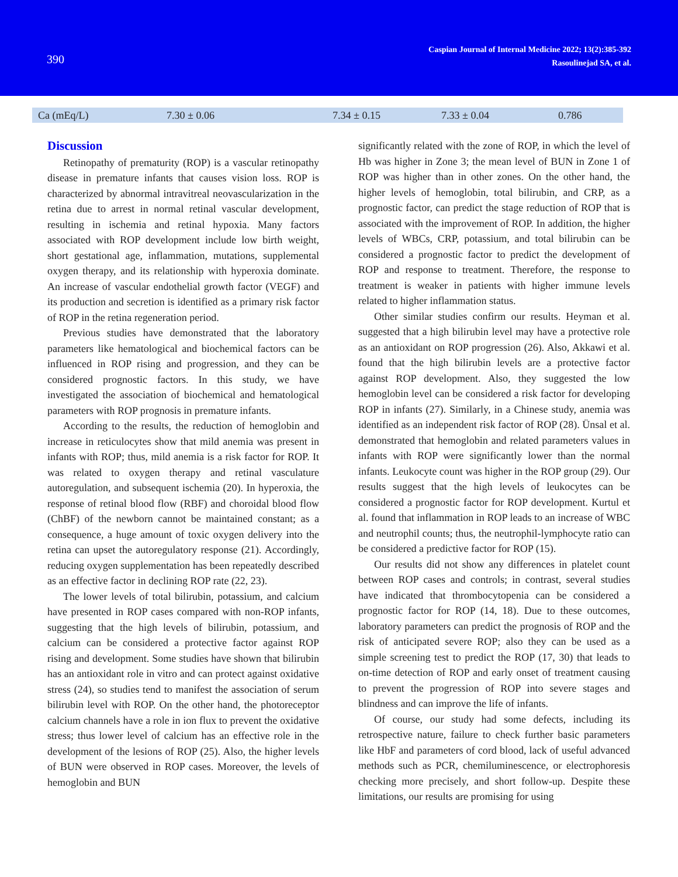390
Caspian Journal of Internal Medicine 2022; 13(2):385-392
Rasoulinejad SA, et al.
| Ca (mEq/L) | 7.30 ± 0.06 | 7.34 ± 0.15 | 7.33 ± 0.04 | 0.786 |
Discussion
Retinopathy of prematurity (ROP) is a vascular retinopathy disease in premature infants that causes vision loss. ROP is characterized by abnormal intravitreal neovascularization in the retina due to arrest in normal retinal vascular development, resulting in ischemia and retinal hypoxia. Many factors associated with ROP development include low birth weight, short gestational age, inflammation, mutations, supplemental oxygen therapy, and its relationship with hyperoxia dominate. An increase of vascular endothelial growth factor (VEGF) and its production and secretion is identified as a primary risk factor of ROP in the retina regeneration period.
Previous studies have demonstrated that the laboratory parameters like hematological and biochemical factors can be influenced in ROP rising and progression, and they can be considered prognostic factors. In this study, we have investigated the association of biochemical and hematological parameters with ROP prognosis in premature infants.
According to the results, the reduction of hemoglobin and increase in reticulocytes show that mild anemia was present in infants with ROP; thus, mild anemia is a risk factor for ROP. It was related to oxygen therapy and retinal vasculature autoregulation, and subsequent ischemia (20). In hyperoxia, the response of retinal blood flow (RBF) and choroidal blood flow (ChBF) of the newborn cannot be maintained constant; as a consequence, a huge amount of toxic oxygen delivery into the retina can upset the autoregulatory response (21). Accordingly, reducing oxygen supplementation has been repeatedly described as an effective factor in declining ROP rate (22, 23).
The lower levels of total bilirubin, potassium, and calcium have presented in ROP cases compared with non-ROP infants, suggesting that the high levels of bilirubin, potassium, and calcium can be considered a protective factor against ROP rising and development. Some studies have shown that bilirubin has an antioxidant role in vitro and can protect against oxidative stress (24), so studies tend to manifest the association of serum bilirubin level with ROP. On the other hand, the photoreceptor calcium channels have a role in ion flux to prevent the oxidative stress; thus lower level of calcium has an effective role in the development of the lesions of ROP (25). Also, the higher levels of BUN were observed in ROP cases. Moreover, the levels of hemoglobin and BUN
significantly related with the zone of ROP, in which the level of Hb was higher in Zone 3; the mean level of BUN in Zone 1 of ROP was higher than in other zones. On the other hand, the higher levels of hemoglobin, total bilirubin, and CRP, as a prognostic factor, can predict the stage reduction of ROP that is associated with the improvement of ROP. In addition, the higher levels of WBCs, CRP, potassium, and total bilirubin can be considered a prognostic factor to predict the development of ROP and response to treatment. Therefore, the response to treatment is weaker in patients with higher immune levels related to higher inflammation status.
Other similar studies confirm our results. Heyman et al. suggested that a high bilirubin level may have a protective role as an antioxidant on ROP progression (26). Also, Akkawi et al. found that the high bilirubin levels are a protective factor against ROP development. Also, they suggested the low hemoglobin level can be considered a risk factor for developing ROP in infants (27). Similarly, in a Chinese study, anemia was identified as an independent risk factor of ROP (28). Ünsal et al. demonstrated that hemoglobin and related parameters values in infants with ROP were significantly lower than the normal infants. Leukocyte count was higher in the ROP group (29). Our results suggest that the high levels of leukocytes can be considered a prognostic factor for ROP development. Kurtul et al. found that inflammation in ROP leads to an increase of WBC and neutrophil counts; thus, the neutrophil-lymphocyte ratio can be considered a predictive factor for ROP (15).
Our results did not show any differences in platelet count between ROP cases and controls; in contrast, several studies have indicated that thrombocytopenia can be considered a prognostic factor for ROP (14, 18). Due to these outcomes, laboratory parameters can predict the prognosis of ROP and the risk of anticipated severe ROP; also they can be used as a simple screening test to predict the ROP (17, 30) that leads to on-time detection of ROP and early onset of treatment causing to prevent the progression of ROP into severe stages and blindness and can improve the life of infants.
Of course, our study had some defects, including its retrospective nature, failure to check further basic parameters like HbF and parameters of cord blood, lack of useful advanced methods such as PCR, chemiluminescence, or electrophoresis checking more precisely, and short follow-up. Despite these limitations, our results are promising for using